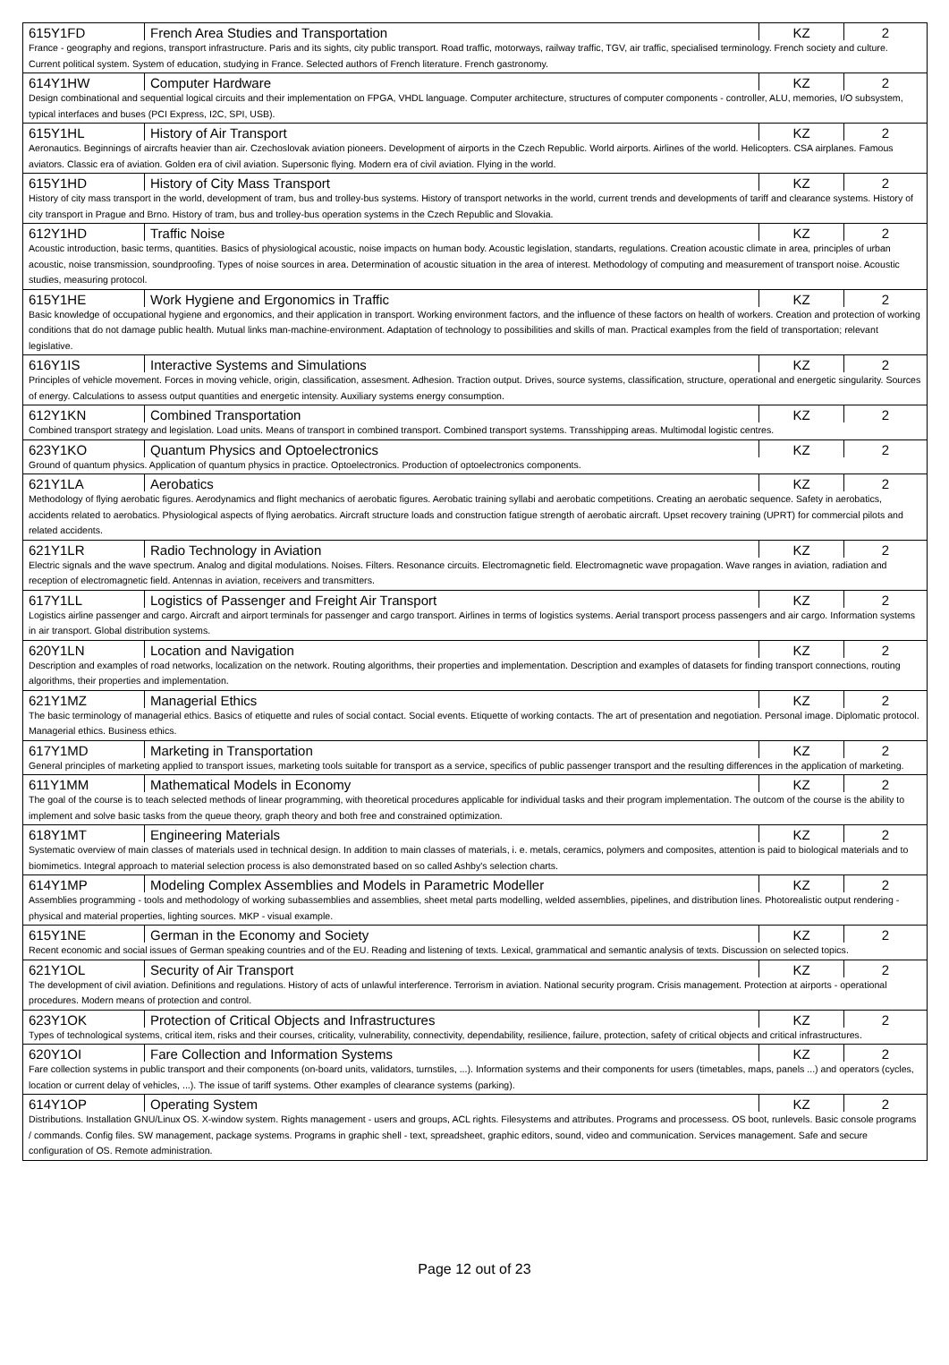| 615Y1FD | French Area Studies and Transportation | KZ | 2 |
| France - geography and regions, transport infrastructure. Paris and its sights, city public transport. Road traffic, motorways, railway traffic, TGV, air traffic, specialised terminology. French society and culture. Current political system. System of education, studying in France. Selected authors of French literature. French gastronomy. | | | |
| 614Y1HW | Computer Hardware | KZ | 2 |
| Design combinational and sequential logical circuits and their implementation on FPGA, VHDL language. Computer architecture, structures of computer components - controller, ALU, memories, I/O subsystem, typical interfaces and buses (PCI Express, I2C, SPI, USB). | | | |
| 615Y1HL | History of Air Transport | KZ | 2 |
| Aeronautics. Beginnings of aircrafts heavier than air. Czechoslovak aviation pioneers. Development of airports in the Czech Republic. World airports. Airlines of the world. Helicopters. CSA airplanes. Famous aviators. Classic era of aviation. Golden era of civil aviation. Supersonic flying. Modern era of civil aviation. Flying in the world. | | | |
| 615Y1HD | History of City Mass Transport | KZ | 2 |
| History of city mass transport in the world, development of tram, bus and trolley-bus systems. History of transport networks in the world, current trends and developments of tariff and clearance systems. History of city transport in Prague and Brno. History of tram, bus and trolley-bus operation systems in the Czech Republic and Slovakia. | | | |
| 612Y1HD | Traffic Noise | KZ | 2 |
| Acoustic introduction, basic terms, quantities. Basics of physiological acoustic, noise impacts on human body. Acoustic legislation, standarts, regulations. Creation acoustic climate in area, principles of urban acoustic, noise transmission, soundproofing. Types of noise sources in area. Determination of acoustic situation in the area of interest. Methodology of computing and measurement of transport noise. Acoustic studies, measuring protocol. | | | |
| 615Y1HE | Work Hygiene and Ergonomics in Traffic | KZ | 2 |
| Basic knowledge of occupational hygiene and ergonomics, and their application in transport. Working environment factors, and the influence of these factors on health of workers. Creation and protection of working conditions that do not damage public health. Mutual links man-machine-environment. Adaptation of technology to possibilities and skills of man. Practical examples from the field of transportation; relevant legislative. | | | |
| 616Y1IS | Interactive Systems and Simulations | KZ | 2 |
| Principles of vehicle movement. Forces in moving vehicle, origin, classification, assesment. Adhesion. Traction output. Drives, source systems, classification, structure, operational and energetic singularity. Sources of energy. Calculations to assess output quantities and energetic intensity. Auxiliary systems energy consumption. | | | |
| 612Y1KN | Combined Transportation | KZ | 2 |
| Combined transport strategy and legislation. Load units. Means of transport in combined transport. Combined transport systems. Transshipping areas. Multimodal logistic centres. | | | |
| 623Y1KO | Quantum Physics and Optoelectronics | KZ | 2 |
| Ground of quantum physics. Application of quantum physics in practice. Optoelectronics. Production of optoelectronics components. | | | |
| 621Y1LA | Aerobatics | KZ | 2 |
| Methodology of flying aerobatic figures. Aerodynamics and flight mechanics of aerobatic figures. Aerobatic training syllabi and aerobatic competitions. Creating an aerobatic sequence. Safety in aerobatics, accidents related to aerobatics. Physiological aspects of flying aerobatics. Aircraft structure loads and construction fatigue strength of aerobatic aircraft. Upset recovery training (UPRT) for commercial pilots and related accidents. | | | |
| 621Y1LR | Radio Technology in Aviation | KZ | 2 |
| Electric signals and the wave spectrum. Analog and digital modulations. Noises. Filters. Resonance circuits. Electromagnetic field. Electromagnetic wave propagation. Wave ranges in aviation, radiation and reception of electromagnetic field. Antennas in aviation, receivers and transmitters. | | | |
| 617Y1LL | Logistics of Passenger and Freight Air Transport | KZ | 2 |
| Logistics airline passenger and cargo. Aircraft and airport terminals for passenger and cargo transport. Airlines in terms of logistics systems. Aerial transport process passengers and air cargo. Information systems in air transport. Global distribution systems. | | | |
| 620Y1LN | Location and Navigation | KZ | 2 |
| Description and examples of road networks, localization on the network. Routing algorithms, their properties and implementation. Description and examples of datasets for finding transport connections, routing algorithms, their properties and implementation. | | | |
| 621Y1MZ | Managerial Ethics | KZ | 2 |
| The basic terminology of managerial ethics. Basics of etiquette and rules of social contact. Social events. Etiquette of working contacts. The art of presentation and negotiation. Personal image. Diplomatic protocol. Managerial ethics. Business ethics. | | | |
| 617Y1MD | Marketing in Transportation | KZ | 2 |
| General principles of marketing applied to transport issues, marketing tools suitable for transport as a service, specifics of public passenger transport and the resulting differences in the application of marketing. | | | |
| 611Y1MM | Mathematical Models in Economy | KZ | 2 |
| The goal of the course is to teach selected methods of linear programming, with theoretical procedures applicable for individual tasks and their program implementation. The outcom of the course is the ability to implement and solve basic tasks from the queue theory, graph theory and both free and constrained optimization. | | | |
| 618Y1MT | Engineering Materials | KZ | 2 |
| Systematic overview of main classes of materials used in technical design. In addition to main classes of materials, i. e. metals, ceramics, polymers and composites, attention is paid to biological materials and to biomimetics. Integral approach to material selection process is also demonstrated based on so called Ashby's selection charts. | | | |
| 614Y1MP | Modeling Complex Assemblies and Models in Parametric Modeller | KZ | 2 |
| Assemblies programming - tools and methodology of working subassemblies and assemblies, sheet metal parts modelling, welded assemblies, pipelines, and distribution lines. Photorealistic output rendering - physical and material properties, lighting sources. MKP - visual example. | | | |
| 615Y1NE | German in the Economy and Society | KZ | 2 |
| Recent economic and social issues of German speaking countries and of the EU. Reading and listening of texts. Lexical, grammatical and semantic analysis of texts. Discussion on selected topics. | | | |
| 621Y1OL | Security of Air Transport | KZ | 2 |
| The development of civil aviation. Definitions and regulations. History of acts of unlawful interference. Terrorism in aviation. National security program. Crisis management. Protection at airports - operational procedures. Modern means of protection and control. | | | |
| 623Y1OK | Protection of Critical Objects and Infrastructures | KZ | 2 |
| Types of technological systems, critical item, risks and their courses, criticality, vulnerability, connectivity, dependability, resilience, failure, protection, safety of critical objects and critical infrastructures. | | | |
| 620Y1OI | Fare Collection and Information Systems | KZ | 2 |
| Fare collection systems in public transport and their components (on-board units, validators, turnstiles, ...). Information systems and their components for users (timetables, maps, panels ...) and operators (cycles, location or current delay of vehicles, ...). The issue of tariff systems. Other examples of clearance systems (parking). | | | |
| 614Y1OP | Operating System | KZ | 2 |
| Distributions. Installation GNU/Linux OS. X-window system. Rights management - users and groups, ACL rights. Filesystems and attributes. Programs and processess. OS boot, runlevels. Basic console programs / commands. Config files. SW management, package systems. Programs in graphic shell - text, spreadsheet, graphic editors, sound, video and communication. Services management. Safe and secure configuration of OS. Remote administration. | | | |
Page 12 out of 23